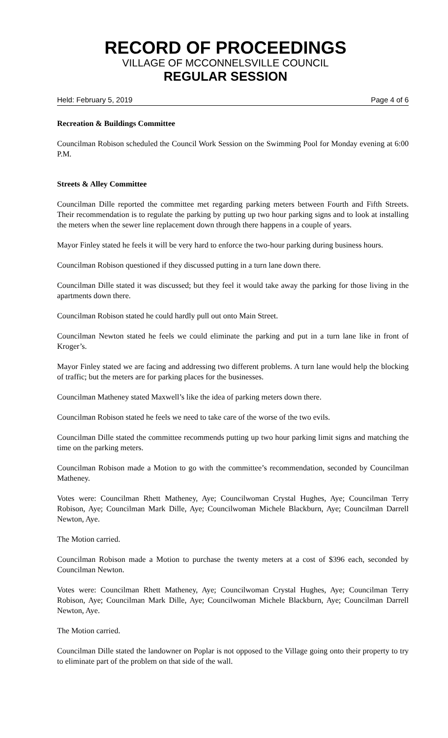RECORD OF PROCEEDINGS
VILLAGE OF MCCONNELSVILLE COUNCIL
REGULAR SESSION
Held: February 5, 2019 Page 4 of 6
Recreation & Buildings Committee
Councilman Robison scheduled the Council Work Session on the Swimming Pool for Monday evening at 6:00 P.M.
Streets & Alley Committee
Councilman Dille reported the committee met regarding parking meters between Fourth and Fifth Streets. Their recommendation is to regulate the parking by putting up two hour parking signs and to look at installing the meters when the sewer line replacement down through there happens in a couple of years.
Mayor Finley stated he feels it will be very hard to enforce the two-hour parking during business hours.
Councilman Robison questioned if they discussed putting in a turn lane down there.
Councilman Dille stated it was discussed; but they feel it would take away the parking for those living in the apartments down there.
Councilman Robison stated he could hardly pull out onto Main Street.
Councilman Newton stated he feels we could eliminate the parking and put in a turn lane like in front of Kroger’s.
Mayor Finley stated we are facing and addressing two different problems. A turn lane would help the blocking of traffic; but the meters are for parking places for the businesses.
Councilman Matheney stated Maxwell’s like the idea of parking meters down there.
Councilman Robison stated he feels we need to take care of the worse of the two evils.
Councilman Dille stated the committee recommends putting up two hour parking limit signs and matching the time on the parking meters.
Councilman Robison made a Motion to go with the committee’s recommendation, seconded by Councilman Matheney.
Votes were: Councilman Rhett Matheney, Aye; Councilwoman Crystal Hughes, Aye; Councilman Terry Robison, Aye; Councilman Mark Dille, Aye; Councilwoman Michele Blackburn, Aye; Councilman Darrell Newton, Aye.
The Motion carried.
Councilman Robison made a Motion to purchase the twenty meters at a cost of $396 each, seconded by Councilman Newton.
Votes were: Councilman Rhett Matheney, Aye; Councilwoman Crystal Hughes, Aye; Councilman Terry Robison, Aye; Councilman Mark Dille, Aye; Councilwoman Michele Blackburn, Aye; Councilman Darrell Newton, Aye.
The Motion carried.
Councilman Dille stated the landowner on Poplar is not opposed to the Village going onto their property to try to eliminate part of the problem on that side of the wall.